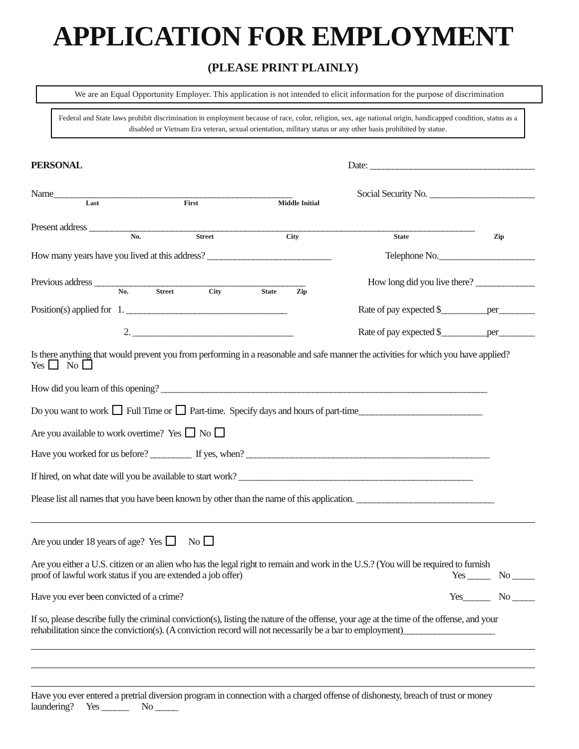APPLICATION FOR EMPLOYMENT
(PLEASE PRINT PLAINLY)
We are an Equal Opportunity Employer. This application is not intended to elicit information for the purpose of discrimination
Federal and State laws prohibit discrimination in employment because of race, color, religion, sex, age national origin, handicapped condition, status as a disabled or Vietnam Era veteran, sexual orientation, military status or any other basis prohibited by statue.
PERSONAL Date: ____________________________________
Name____________________________________________________ Social Security No. _______________________
Last First Middle Initial
Present address ____________________________________________________________________________________
No. Street City State Zip
How many years have you lived at this address? ___________________________ Telephone No._____________________
Previous address ______________________________________________ How long did you live there? _____________
No. Street City State Zip
Position(s) applied for 1. ___________________________________ Rate of pay expected $__________per________
2. ___________________________________ Rate of pay expected $__________per________
Is there anything that would prevent you from performing in a reasonable and safe manner the activities for which you have applied?
Yes No
How did you learn of this opening? _______________________________________________________________________
Do you want to work Full Time or Part-time. Specify days and hours of part-time___________________________
Are you available to work overtime? Yes No
Have you worked for us before? _________ If yes, when? _____________________________________________________
If hired, on what date will you be available to start work? ___________________________________________________
Please list all names that you have been known by other than the name of this application. ______________________________
Are you under 18 years of age? Yes No
Are you either a U.S. citizen or an alien who has the legal right to remain and work in the U.S.? (You will be required to furnish
proof of lawful work status if you are extended a job offer) Yes _____ No _____
Have you ever been convicted of a crime? Yes______ No _____
If so, please describe fully the criminal conviction(s), listing the nature of the offense, your age at the time of the offense, and your rehabilitation since the conviction(s). (A conviction record will not necessarily be a bar to employment)____________________
Have you ever entered a pretrial diversion program in connection with a charged offense of dishonesty, breach of trust or money laundering? Yes ______ No _____